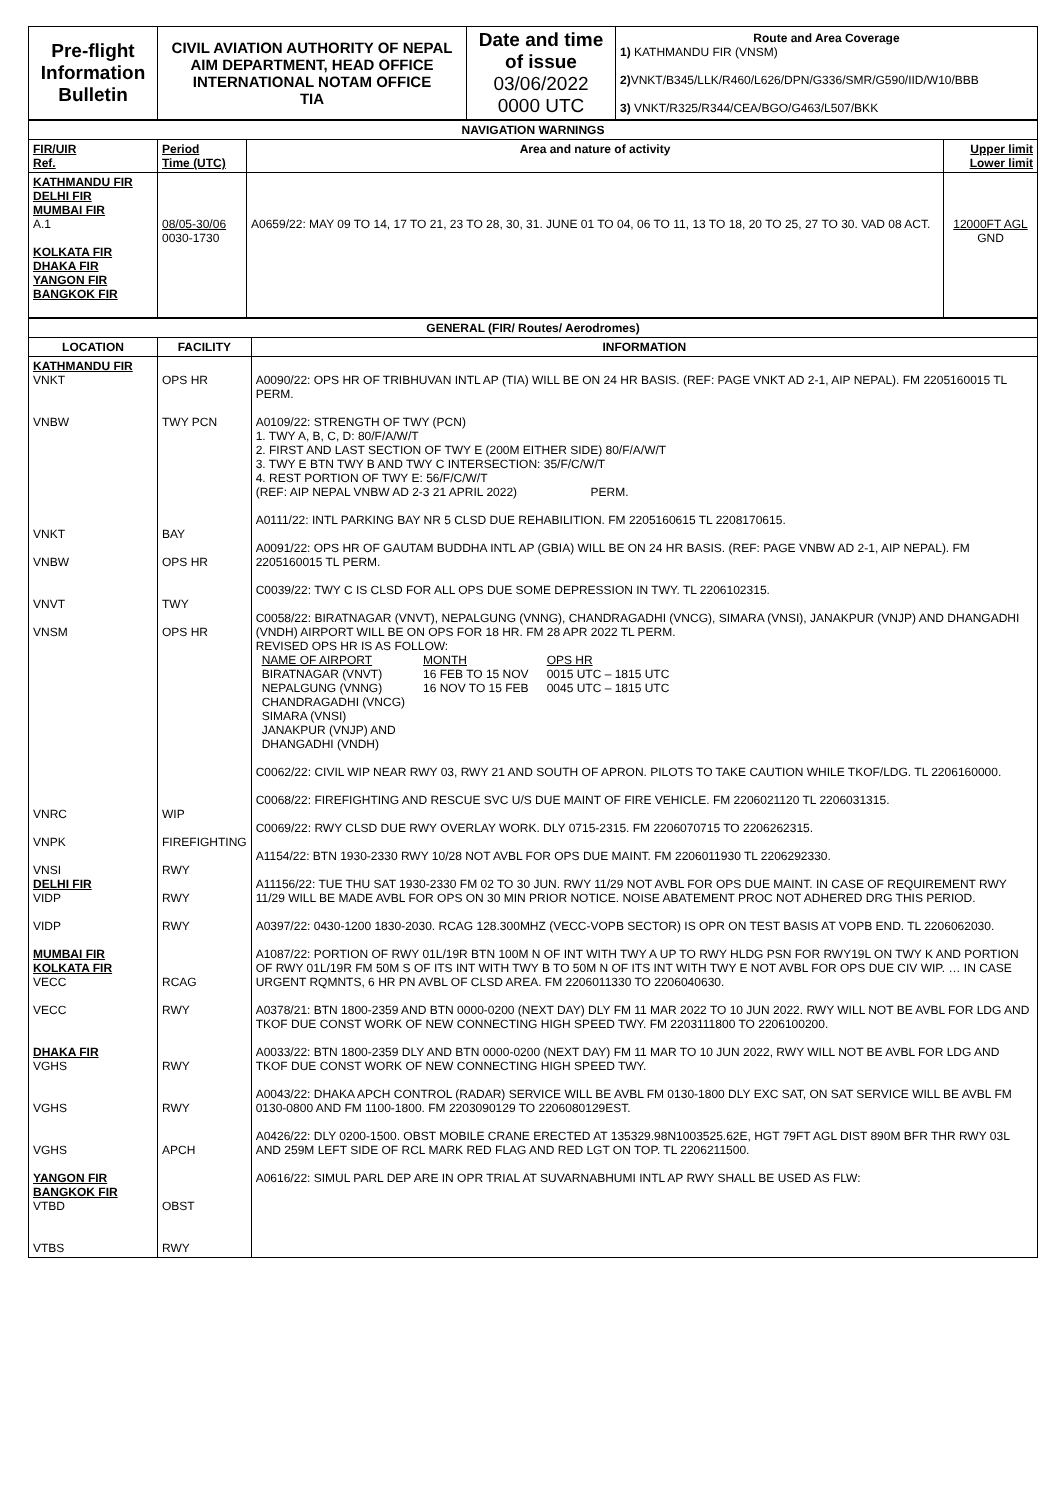| Pre-flight Information Bulletin | CIVIL AVIATION AUTHORITY OF NEPAL AIM DEPARTMENT, HEAD OFFICE INTERNATIONAL NOTAM OFFICE TIA | Date and time of issue 03/06/2022 0000 UTC | Route and Area Coverage 1) KATHMANDU FIR (VNSM) 2) VNKT/B345/LLK/R460/L626/DPN/G336/SMR/G590/IID/W10/BBB 3) VNKT/R325/R344/CEA/BGO/G463/L507/BKK |
| NAVIGATION WARNINGS | | | |
| --- | --- | --- | --- |
| FIR/UIR Ref. | Period Time (UTC) | Area and nature of activity | Upper limit Lower limit |
| KATHMANDU FIR DELHI FIR MUMBAI FIR A.1 KOLKATA FIR DHAKA FIR YANGON FIR BANGKOK FIR | 08/05-30/06 0030-1730 | A0659/22: MAY 09 TO 14, 17 TO 21, 23 TO 28, 30, 31. JUNE 01 TO 04, 06 TO 11, 13 TO 18, 20 TO 25, 27 TO 30. VAD 08 ACT. | 12000FT AGL GND |
| GENERAL (FIR/ Routes/ Aerodromes) | | |
| --- | --- | --- |
| LOCATION | FACILITY | INFORMATION |
| KATHMANDU FIR VNKT VNBW VNKT VNBW VNVT VNSM VNRC VNPK VNSI DELHI FIR VIDP VIDP MUMBAI FIR KOLKATA FIR VECC VECC DHAKA FIR VGHS VGHS VGHS YANGON FIR BANGKOK FIR VTBD VTBS | OPS HR TWY PCN BAY OPS HR TWY OPS HR WIP FIREFIGHTING RWY RWY RWY RCAG RWY RWY RWY APCH OBST RWY | A0090/22: OPS HR OF TRIBHUVAN INTL AP (TIA) WILL BE ON 24 HR BASIS. (REF: PAGE VNKT AD 2-1, AIP NEPAL). FM 2205160015 TL PERM. A0109/22: STRENGTH OF TWY (PCN) 1. TWY A, B, C, D: 80/F/A/W/T 2. FIRST AND LAST SECTION OF TWY E (200M EITHER SIDE) 80/F/A/W/T 3. TWY E BTN TWY B AND TWY C INTERSECTION: 35/F/C/W/T 4. REST PORTION OF TWY E: 56/F/C/W/T (REF: AIP NEPAL VNBW AD 2-3 21 APRIL 2022) PERM. A0111/22: INTL PARKING BAY NR 5 CLSD DUE REHABILITION. FM 2205160615 TL 2208170615. A0091/22: OPS HR OF GAUTAM BUDDHA INTL AP (GBIA) WILL BE ON 24 HR BASIS. (REF: PAGE VNBW AD 2-1, AIP NEPAL). FM 2205160015 TL PERM. C0039/22: TWY C IS CLSD FOR ALL OPS DUE SOME DEPRESSION IN TWY. TL 2206102315. C0058/22: BIRATNAGAR (VNVT), NEPALGUNG (VNNG), CHANDRAGADHI (VNCG), SIMARA (VNSI), JANAKPUR (VNJP) AND DHANGADHI (VNDH) AIRPORT WILL BE ON OPS FOR 18 HR. FM 28 APR 2022 TL PERM. REVISED OPS HR IS AS FOLLOW: / NAME OF AIRPORT / MONTH / OPS HR / / BIRATNAGAR (VNVT) / 16 FEB TO 15 NOV / 0015 UTC – 1815 UTC / / NEPALGUNG (VNNG) / 16 NOV TO 15 FEB / 0045 UTC – 1815 UTC / / CHANDRAGADHI (VNCG) SIMARA (VNSI) JANAKPUR (VNJP) AND DHANGADHI (VNDH) / / / C0062/22: CIVIL WIP NEAR RWY 03, RWY 21 AND SOUTH OF APRON. PILOTS TO TAKE CAUTION WHILE TKOF/LDG. TL 2206160000. C0068/22: FIREFIGHTING AND RESCUE SVC U/S DUE MAINT OF FIRE VEHICLE. FM 2206021120 TL 2206031315. C0069/22: RWY CLSD DUE RWY OVERLAY WORK. DLY 0715-2315. FM 2206070715 TO 2206262315. A1154/22: BTN 1930-2330 RWY 10/28 NOT AVBL FOR OPS DUE MAINT. FM 2206011930 TL 2206292330. A11156/22: TUE THU SAT 1930-2330 FM 02 TO 30 JUN. RWY 11/29 NOT AVBL FOR OPS DUE MAINT. IN CASE OF REQUIREMENT RWY 11/29 WILL BE MADE AVBL FOR OPS ON 30 MIN PRIOR NOTICE. NOISE ABATEMENT PROC NOT ADHERED DRG THIS PERIOD. A0397/22: 0430-1200 1830-2030. RCAG 128.300MHZ (VECC-VOPB SECTOR) IS OPR ON TEST BASIS AT VOPB END. TL 2206062030. A1087/22: PORTION OF RWY 01L/19R BTN 100M N OF INT WITH TWY A UP TO RWY HLDG PSN FOR RWY19L ON TWY K AND PORTION OF RWY 01L/19R FM 50M S OF ITS INT WITH TWY B TO 50M N OF ITS INT WITH TWY E NOT AVBL FOR OPS DUE CIV WIP. … IN CASE URGENT RQMNTS, 6 HR PN AVBL OF CLSD AREA. FM 2206011330 TO 2206040630. A0378/21: BTN 1800-2359 AND BTN 0000-0200 (NEXT DAY) DLY FM 11 MAR 2022 TO 10 JUN 2022. RWY WILL NOT BE AVBL FOR LDG AND TKOF DUE CONST WORK OF NEW CONNECTING HIGH SPEED TWY. FM 2203111800 TO 2206100200. A0033/22: BTN 1800-2359 DLY AND BTN 0000-0200 (NEXT DAY) FM 11 MAR TO 10 JUN 2022, RWY WILL NOT BE AVBL FOR LDG AND TKOF DUE CONST WORK OF NEW CONNECTING HIGH SPEED TWY. A0043/22: DHAKA APCH CONTROL (RADAR) SERVICE WILL BE AVBL FM 0130-1800 DLY EXC SAT, ON SAT SERVICE WILL BE AVBL FM 0130-0800 AND FM 1100-1800. FM 2203090129 TO 2206080129EST. A0426/22: DLY 0200-1500. OBST MOBILE CRANE ERECTED AT 135329.98N1003525.62E, HGT 79FT AGL DIST 890M BFR THR RWY 03L AND 259M LEFT SIDE OF RCL MARK RED FLAG AND RED LGT ON TOP. TL 2206211500. A0616/22: SIMUL PARL DEP ARE IN OPR TRIAL AT SUVARNABHUMI INTL AP RWY SHALL BE USED AS FLW: |